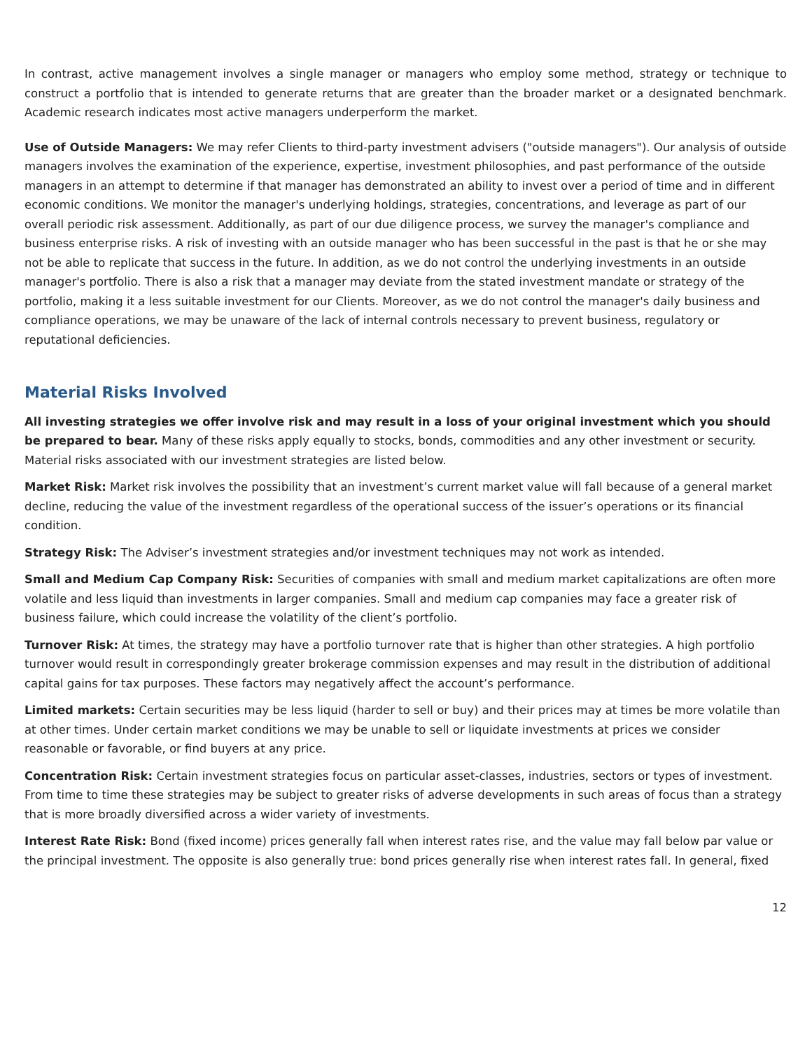In contrast, active management involves a single manager or managers who employ some method, strategy or technique to construct a portfolio that is intended to generate returns that are greater than the broader market or a designated benchmark. Academic research indicates most active managers underperform the market.
Use of Outside Managers: We may refer Clients to third-party investment advisers ("outside managers"). Our analysis of outside managers involves the examination of the experience, expertise, investment philosophies, and past performance of the outside managers in an attempt to determine if that manager has demonstrated an ability to invest over a period of time and in different economic conditions. We monitor the manager's underlying holdings, strategies, concentrations, and leverage as part of our overall periodic risk assessment. Additionally, as part of our due diligence process, we survey the manager's compliance and business enterprise risks. A risk of investing with an outside manager who has been successful in the past is that he or she may not be able to replicate that success in the future. In addition, as we do not control the underlying investments in an outside manager's portfolio. There is also a risk that a manager may deviate from the stated investment mandate or strategy of the portfolio, making it a less suitable investment for our Clients. Moreover, as we do not control the manager's daily business and compliance operations, we may be unaware of the lack of internal controls necessary to prevent business, regulatory or reputational deficiencies.
Material Risks Involved
All investing strategies we offer involve risk and may result in a loss of your original investment which you should be prepared to bear. Many of these risks apply equally to stocks, bonds, commodities and any other investment or security. Material risks associated with our investment strategies are listed below.
Market Risk: Market risk involves the possibility that an investment’s current market value will fall because of a general market decline, reducing the value of the investment regardless of the operational success of the issuer’s operations or its financial condition.
Strategy Risk: The Adviser’s investment strategies and/or investment techniques may not work as intended.
Small and Medium Cap Company Risk: Securities of companies with small and medium market capitalizations are often more volatile and less liquid than investments in larger companies. Small and medium cap companies may face a greater risk of business failure, which could increase the volatility of the client’s portfolio.
Turnover Risk: At times, the strategy may have a portfolio turnover rate that is higher than other strategies. A high portfolio turnover would result in correspondingly greater brokerage commission expenses and may result in the distribution of additional capital gains for tax purposes. These factors may negatively affect the account’s performance.
Limited markets: Certain securities may be less liquid (harder to sell or buy) and their prices may at times be more volatile than at other times. Under certain market conditions we may be unable to sell or liquidate investments at prices we consider reasonable or favorable, or find buyers at any price.
Concentration Risk: Certain investment strategies focus on particular asset-classes, industries, sectors or types of investment. From time to time these strategies may be subject to greater risks of adverse developments in such areas of focus than a strategy that is more broadly diversified across a wider variety of investments.
Interest Rate Risk: Bond (fixed income) prices generally fall when interest rates rise, and the value may fall below par value or the principal investment. The opposite is also generally true: bond prices generally rise when interest rates fall. In general, fixed
12